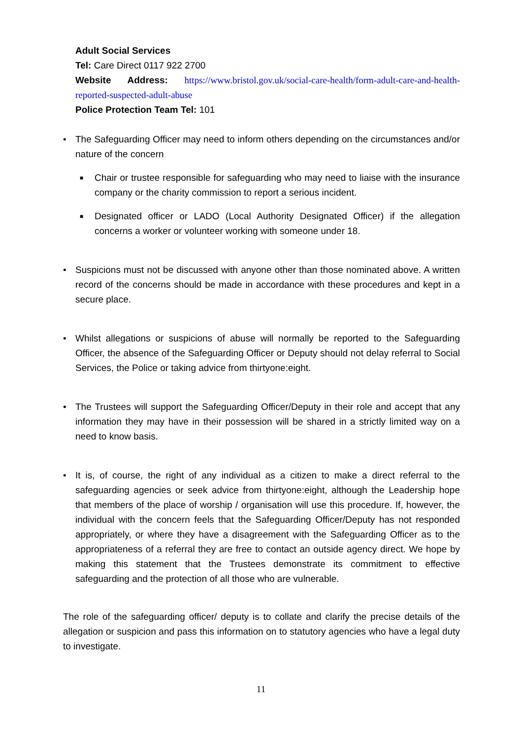Adult Social Services
Tel: Care Direct 0117 922 2700
Website Address: https://www.bristol.gov.uk/social-care-health/form-adult-care-and-health-reported-suspected-adult-abuse
Police Protection Team Tel: 101
• The Safeguarding Officer may need to inform others depending on the circumstances and/or nature of the concern
■ Chair or trustee responsible for safeguarding who may need to liaise with the insurance company or the charity commission to report a serious incident.
■ Designated officer or LADO (Local Authority Designated Officer) if the allegation concerns a worker or volunteer working with someone under 18.
• Suspicions must not be discussed with anyone other than those nominated above. A written record of the concerns should be made in accordance with these procedures and kept in a secure place.
• Whilst allegations or suspicions of abuse will normally be reported to the Safeguarding Officer, the absence of the Safeguarding Officer or Deputy should not delay referral to Social Services, the Police or taking advice from thirtyone:eight.
• The Trustees will support the Safeguarding Officer/Deputy in their role and accept that any information they may have in their possession will be shared in a strictly limited way on a need to know basis.
• It is, of course, the right of any individual as a citizen to make a direct referral to the safeguarding agencies or seek advice from thirtyone:eight, although the Leadership hope that members of the place of worship / organisation will use this procedure. If, however, the individual with the concern feels that the Safeguarding Officer/Deputy has not responded appropriately, or where they have a disagreement with the Safeguarding Officer as to the appropriateness of a referral they are free to contact an outside agency direct. We hope by making this statement that the Trustees demonstrate its commitment to effective safeguarding and the protection of all those who are vulnerable.
The role of the safeguarding officer/ deputy is to collate and clarify the precise details of the allegation or suspicion and pass this information on to statutory agencies who have a legal duty to investigate.
11